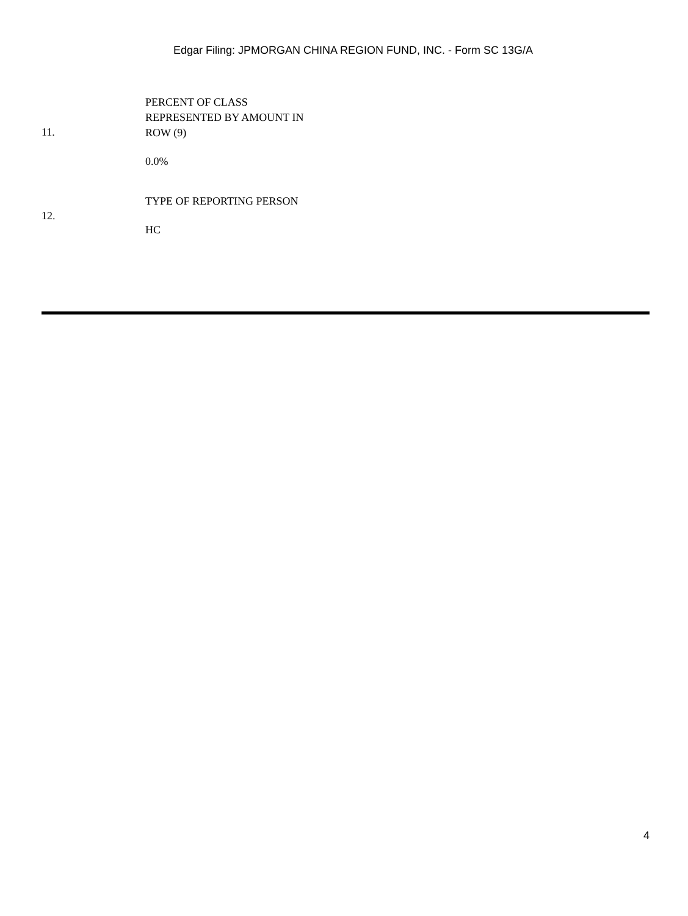Edgar Filing: JPMORGAN CHINA REGION FUND, INC. - Form SC 13G/A
| 11. | PERCENT OF CLASS REPRESENTED BY AMOUNT IN ROW (9) 0.0% |
| 12. | TYPE OF REPORTING PERSON HC |
4